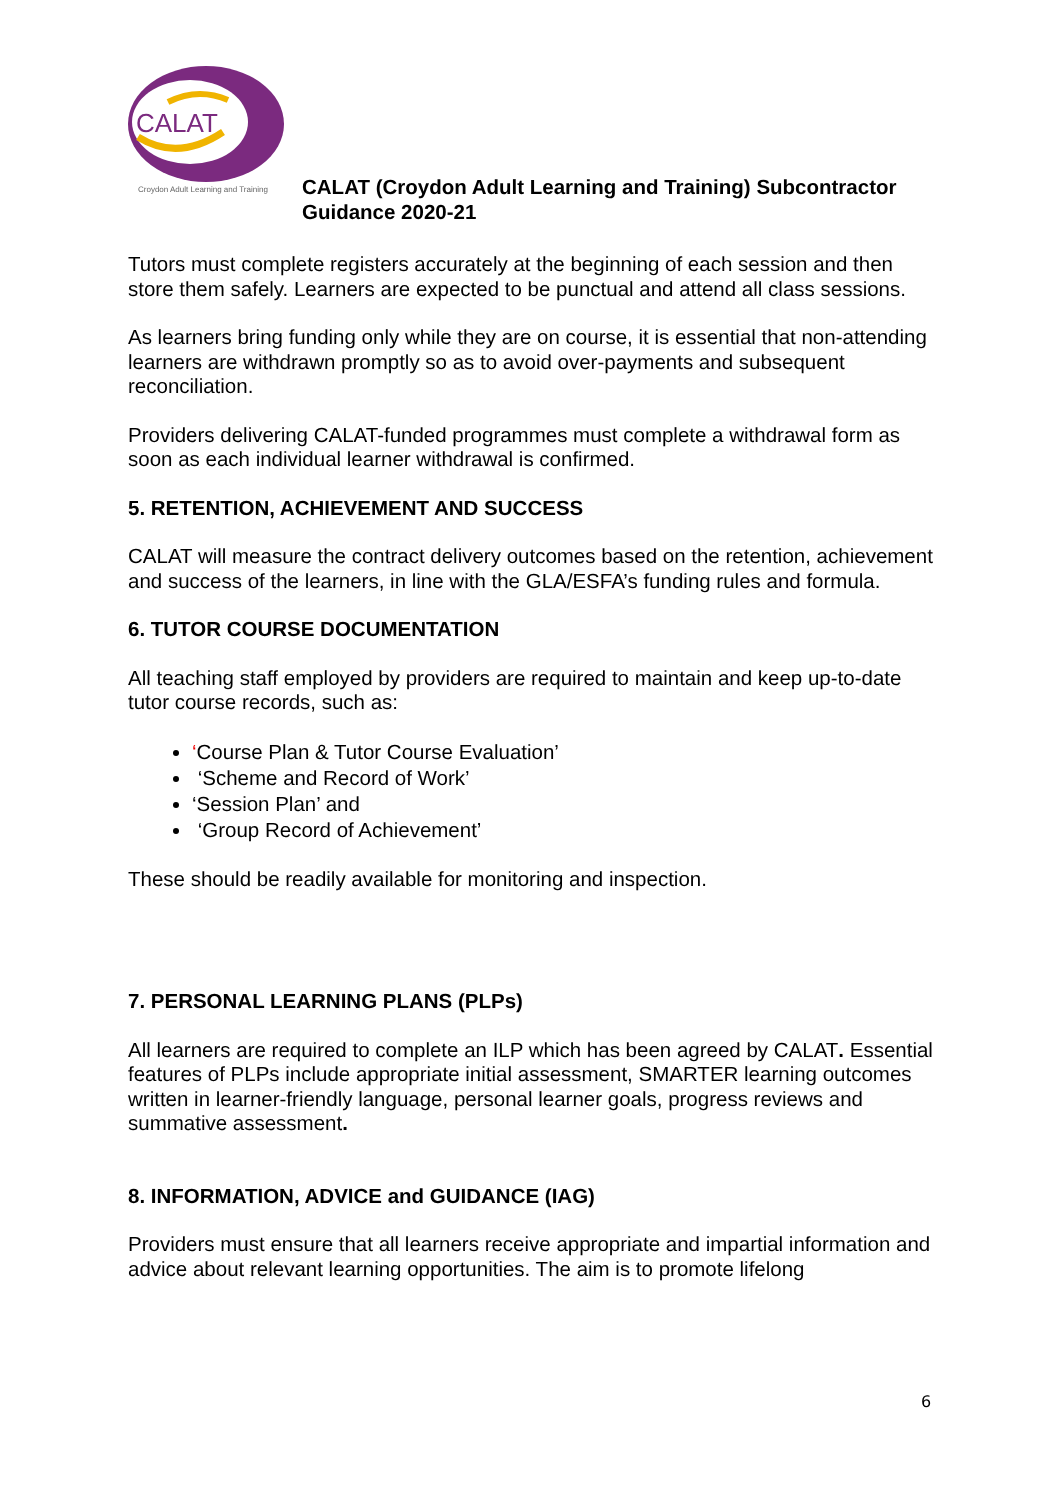CALAT
Croydon Adult Learning and Training
CALAT (Croydon Adult Learning and Training) Subcontractor
Guidance 2020-21
Tutors must complete registers accurately at the beginning of each session and then store them safely. Learners are expected to be punctual and attend all class sessions.
As learners bring funding only while they are on course, it is essential that non-attending learners are withdrawn promptly so as to avoid over-payments and subsequent reconciliation.
Providers delivering CALAT-funded programmes must complete a withdrawal form as soon as each individual learner withdrawal is confirmed.
5. RETENTION, ACHIEVEMENT AND SUCCESS
CALAT will measure the contract delivery outcomes based on the retention, achievement and success of the learners, in line with the GLA/ESFA’s funding rules and formula.
6. TUTOR COURSE DOCUMENTATION
All teaching staff employed by providers are required to maintain and keep up-to-date tutor course records, such as:
‘Course Plan & Tutor Course Evaluation’
‘Scheme and Record of Work’
‘Session Plan’ and
‘Group Record of Achievement’
These should be readily available for monitoring and inspection.
7. PERSONAL LEARNING PLANS (PLPs)
All learners are required to complete an ILP which has been agreed by CALAT. Essential features of PLPs include appropriate initial assessment, SMARTER learning outcomes written in learner-friendly language, personal learner goals, progress reviews and summative assessment.
8. INFORMATION, ADVICE and GUIDANCE (IAG)
Providers must ensure that all learners receive appropriate and impartial information and advice about relevant learning opportunities. The aim is to promote lifelong
6